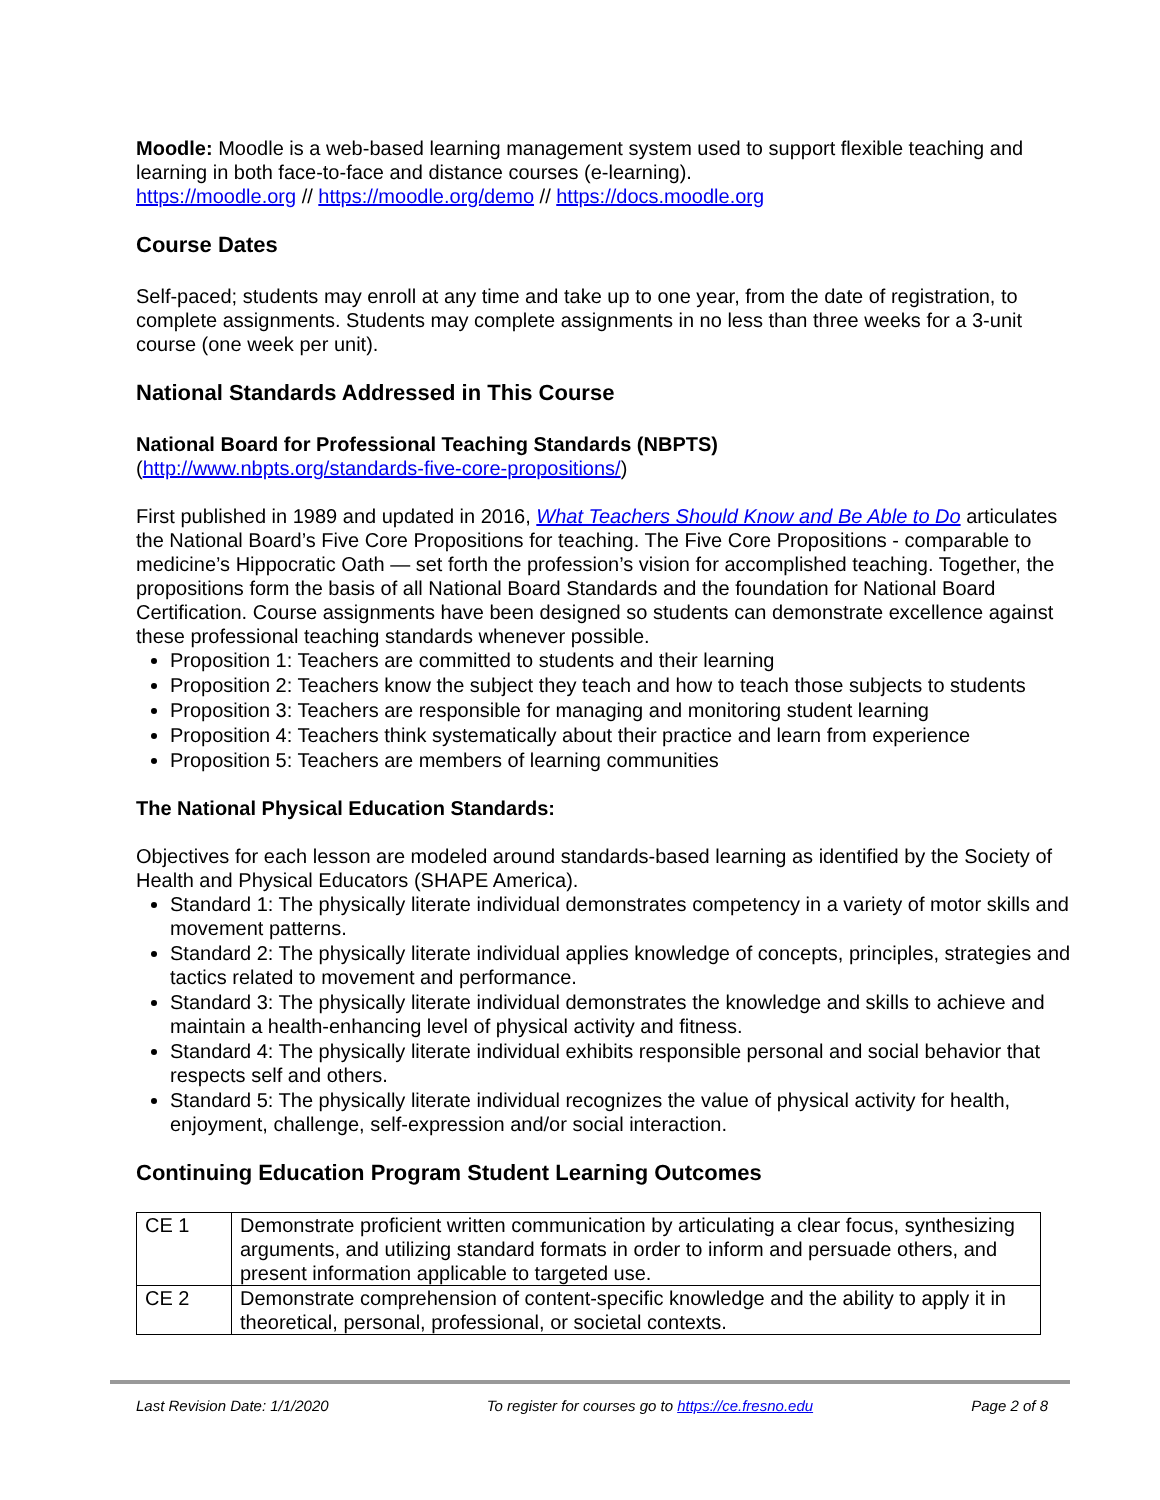Moodle: Moodle is a web-based learning management system used to support flexible teaching and learning in both face-to-face and distance courses (e-learning).
https://moodle.org // https://moodle.org/demo // https://docs.moodle.org
Course Dates
Self-paced; students may enroll at any time and take up to one year, from the date of registration, to complete assignments. Students may complete assignments in no less than three weeks for a 3-unit course (one week per unit).
National Standards Addressed in This Course
National Board for Professional Teaching Standards (NBPTS)
(http://www.nbpts.org/standards-five-core-propositions/)
First published in 1989 and updated in 2016, What Teachers Should Know and Be Able to Do articulates the National Board’s Five Core Propositions for teaching. The Five Core Propositions - comparable to medicine’s Hippocratic Oath — set forth the profession’s vision for accomplished teaching. Together, the propositions form the basis of all National Board Standards and the foundation for National Board Certification. Course assignments have been designed so students can demonstrate excellence against these professional teaching standards whenever possible.
Proposition 1: Teachers are committed to students and their learning
Proposition 2: Teachers know the subject they teach and how to teach those subjects to students
Proposition 3: Teachers are responsible for managing and monitoring student learning
Proposition 4: Teachers think systematically about their practice and learn from experience
Proposition 5: Teachers are members of learning communities
The National Physical Education Standards:
Objectives for each lesson are modeled around standards-based learning as identified by the Society of Health and Physical Educators (SHAPE America).
Standard 1: The physically literate individual demonstrates competency in a variety of motor skills and movement patterns.
Standard 2: The physically literate individual applies knowledge of concepts, principles, strategies and tactics related to movement and performance.
Standard 3: The physically literate individual demonstrates the knowledge and skills to achieve and maintain a health-enhancing level of physical activity and fitness.
Standard 4: The physically literate individual exhibits responsible personal and social behavior that respects self and others.
Standard 5: The physically literate individual recognizes the value of physical activity for health, enjoyment, challenge, self-expression and/or social interaction.
Continuing Education Program Student Learning Outcomes
| CE 1 | Demonstrate proficient written communication by articulating a clear focus, synthesizing arguments, and utilizing standard formats in order to inform and persuade others, and present information applicable to targeted use. |
| CE 2 | Demonstrate comprehension of content-specific knowledge and the ability to apply it in theoretical, personal, professional, or societal contexts. |
Last Revision Date: 1/1/2020 To register for courses go to https://ce.fresno.edu Page 2 of 8